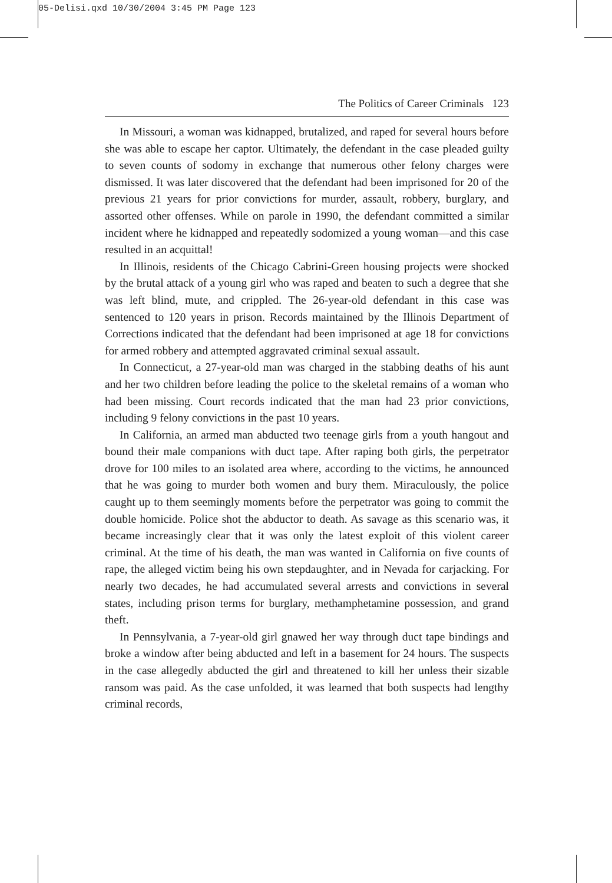05-Delisi.qxd 10/30/2004 3:45 PM Page 123
The Politics of Career Criminals 123
In Missouri, a woman was kidnapped, brutalized, and raped for several hours before she was able to escape her captor. Ultimately, the defendant in the case pleaded guilty to seven counts of sodomy in exchange that numerous other felony charges were dismissed. It was later discovered that the defendant had been imprisoned for 20 of the previous 21 years for prior convictions for murder, assault, robbery, burglary, and assorted other offenses. While on parole in 1990, the defendant committed a similar incident where he kidnapped and repeatedly sodomized a young woman—and this case resulted in an acquittal!
In Illinois, residents of the Chicago Cabrini-Green housing projects were shocked by the brutal attack of a young girl who was raped and beaten to such a degree that she was left blind, mute, and crippled. The 26-year-old defendant in this case was sentenced to 120 years in prison. Records maintained by the Illinois Department of Corrections indicated that the defendant had been imprisoned at age 18 for convictions for armed robbery and attempted aggravated criminal sexual assault.
In Connecticut, a 27-year-old man was charged in the stabbing deaths of his aunt and her two children before leading the police to the skeletal remains of a woman who had been missing. Court records indicated that the man had 23 prior convictions, including 9 felony convictions in the past 10 years.
In California, an armed man abducted two teenage girls from a youth hangout and bound their male companions with duct tape. After raping both girls, the perpetrator drove for 100 miles to an isolated area where, according to the victims, he announced that he was going to murder both women and bury them. Miraculously, the police caught up to them seemingly moments before the perpetrator was going to commit the double homicide. Police shot the abductor to death. As savage as this scenario was, it became increasingly clear that it was only the latest exploit of this violent career criminal. At the time of his death, the man was wanted in California on five counts of rape, the alleged victim being his own stepdaughter, and in Nevada for carjacking. For nearly two decades, he had accumulated several arrests and convictions in several states, including prison terms for burglary, methamphetamine possession, and grand theft.
In Pennsylvania, a 7-year-old girl gnawed her way through duct tape bindings and broke a window after being abducted and left in a basement for 24 hours. The suspects in the case allegedly abducted the girl and threatened to kill her unless their sizable ransom was paid. As the case unfolded, it was learned that both suspects had lengthy criminal records,